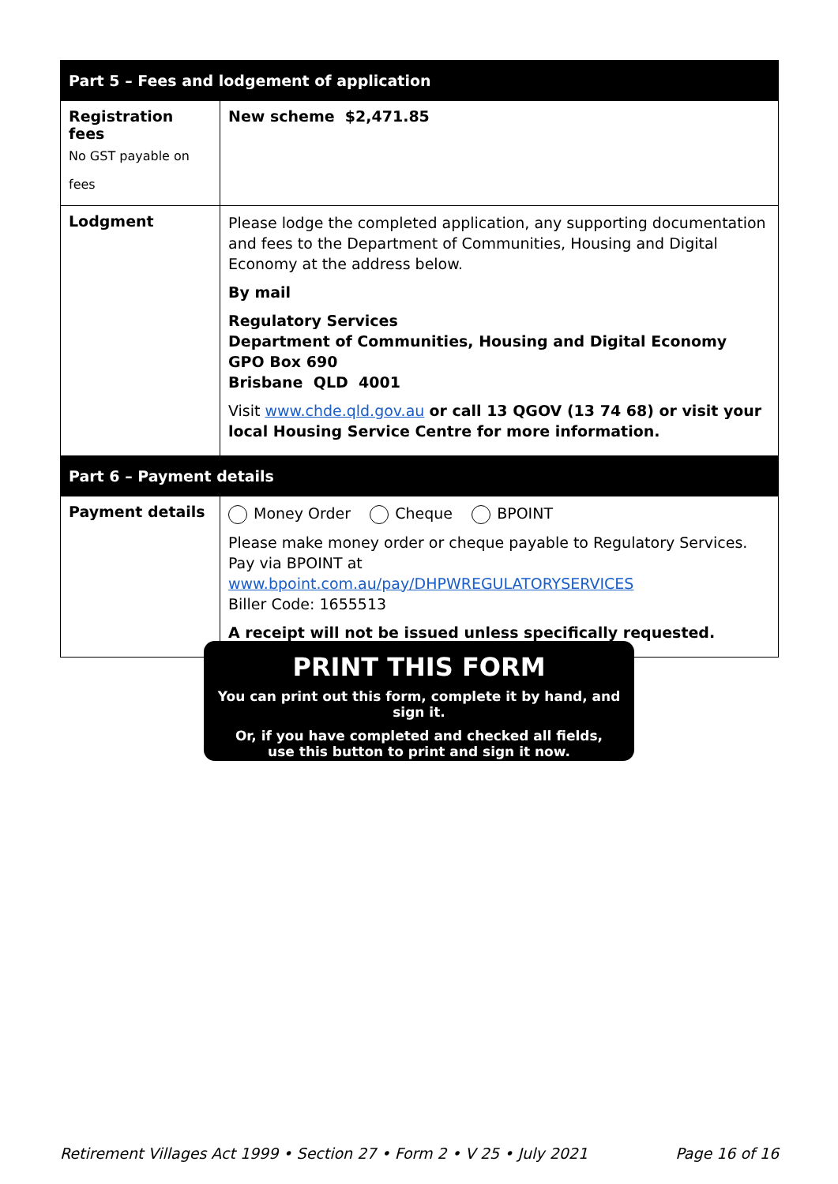| Part 5 – Fees and lodgement of application | |
| --- | --- |
| Registration fees No GST payable on fees | New scheme $2,471.85 |
| Lodgment | Please lodge the completed application, any supporting documentation and fees to the Department of Communities, Housing and Digital Economy at the address below. By mail Regulatory Services Department of Communities, Housing and Digital Economy GPO Box 690 Brisbane QLD 4001 Visit www.chde.qld.gov.au or call 13 QGOV (13 74 68) or visit your local Housing Service Centre for more information. |
| Part 6 – Payment details | |
| Payment details | Money Order Cheque BPOINT Please make money order or cheque payable to Regulatory Services. Pay via BPOINT at www.bpoint.com.au/pay/DHPWREGULATORYSERVICES Biller Code: 1655513 A receipt will not be issued unless specifically requested. |
PRINT THIS FORM
You can print out this form, complete it by hand, and sign it.
Or, if you have completed and checked all fields,
use this button to print and sign it now.
Retirement Villages Act 1999 • Section 27 • Form 2 • V 25 • July 2021 Page 16 of 16